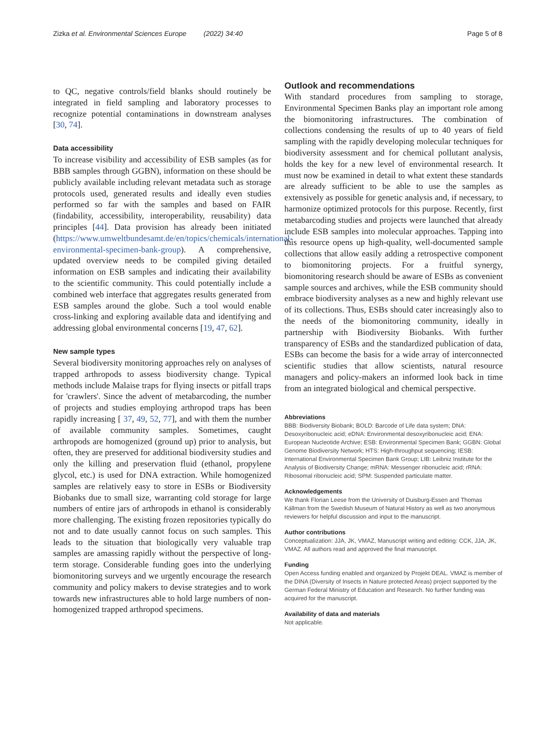Zizka et al. Environmental Sciences Europe (2022) 34:40 Page 5 of 8
to QC, negative controls/field blanks should routinely be integrated in field sampling and laboratory processes to recognize potential contaminations in downstream analyses [30, 74].
Data accessibility
To increase visibility and accessibility of ESB samples (as for BBB samples through GGBN), information on these should be publicly available including relevant metadata such as storage protocols used, generated results and ideally even studies performed so far with the samples and based on FAIR (findability, accessibility, interoperability, reusability) data principles [44]. Data provision has already been initiated (https://www.umweltbundesamt.de/en/topics/chemicals/international-environmental-specimen-bank-group). A comprehensive, updated overview needs to be compiled giving detailed information on ESB samples and indicating their availability to the scientific community. This could potentially include a combined web interface that aggregates results generated from ESB samples around the globe. Such a tool would enable cross-linking and exploring available data and identifying and addressing global environmental concerns [19, 47, 62].
New sample types
Several biodiversity monitoring approaches rely on analyses of trapped arthropods to assess biodiversity change. Typical methods include Malaise traps for flying insects or pitfall traps for 'crawlers'. Since the advent of metabarcoding, the number of projects and studies employing arthropod traps has been rapidly increasing [ 37, 49, 52, 77], and with them the number of available community samples. Sometimes, caught arthropods are homogenized (ground up) prior to analysis, but often, they are preserved for additional biodiversity studies and only the killing and preservation fluid (ethanol, propylene glycol, etc.) is used for DNA extraction. While homogenized samples are relatively easy to store in ESBs or Biodiversity Biobanks due to small size, warranting cold storage for large numbers of entire jars of arthropods in ethanol is considerably more challenging. The existing frozen repositories typically do not and to date usually cannot focus on such samples. This leads to the situation that biologically very valuable trap samples are amassing rapidly without the perspective of long-term storage. Considerable funding goes into the underlying biomonitoring surveys and we urgently encourage the research community and policy makers to devise strategies and to work towards new infrastructures able to hold large numbers of non-homogenized trapped arthropod specimens.
Outlook and recommendations
With standard procedures from sampling to storage, Environmental Specimen Banks play an important role among the biomonitoring infrastructures. The combination of collections condensing the results of up to 40 years of field sampling with the rapidly developing molecular techniques for biodiversity assessment and for chemical pollutant analysis, holds the key for a new level of environmental research. It must now be examined in detail to what extent these standards are already sufficient to be able to use the samples as extensively as possible for genetic analysis and, if necessary, to harmonize optimized protocols for this purpose. Recently, first metabarcoding studies and projects were launched that already include ESB samples into molecular approaches. Tapping into this resource opens up high-quality, well-documented sample collections that allow easily adding a retrospective component to biomonitoring projects. For a fruitful synergy, biomonitoring research should be aware of ESBs as convenient sample sources and archives, while the ESB community should embrace biodiversity analyses as a new and highly relevant use of its collections. Thus, ESBs should cater increasingly also to the needs of the biomonitoring community, ideally in partnership with Biodiversity Biobanks. With further transparency of ESBs and the standardized publication of data, ESBs can become the basis for a wide array of interconnected scientific studies that allow scientists, natural resource managers and policy-makers an informed look back in time from an integrated biological and chemical perspective.
Abbreviations
BBB: Biodiversity Biobank; BOLD: Barcode of Life data system; DNA: Desoxyribonucleic acid; eDNA: Environmental desoxyribonucleic acid; ENA: European Nucleotide Archive; ESB: Environmental Specimen Bank; GGBN: Global Genome Biodiversity Network; HTS: High-throughput sequencing; IESB: International Environmental Specimen Bank Group; LIB: Leibniz Institute for the Analysis of Biodiversity Change; mRNA: Messenger ribonucleic acid; rRNA: Ribosomal ribonucleic acid; SPM: Suspended particulate matter.
Acknowledgements
We thank Florian Leese from the University of Duisburg-Essen and Thomas Källman from the Swedish Museum of Natural History as well as two anonymous reviewers for helpful discussion and input to the manuscript.
Author contributions
Conceptualization: JJA, JK, VMAZ, Manuscript writing and editing: CCK, JJA, JK, VMAZ. All authors read and approved the final manuscript.
Funding
Open Access funding enabled and organized by Projekt DEAL. VMAZ is member of the DINA (Diversity of Insects in Nature protected Areas) project supported by the German Federal Ministry of Education and Research. No further funding was acquired for the manuscript.
Availability of data and materials
Not applicable.